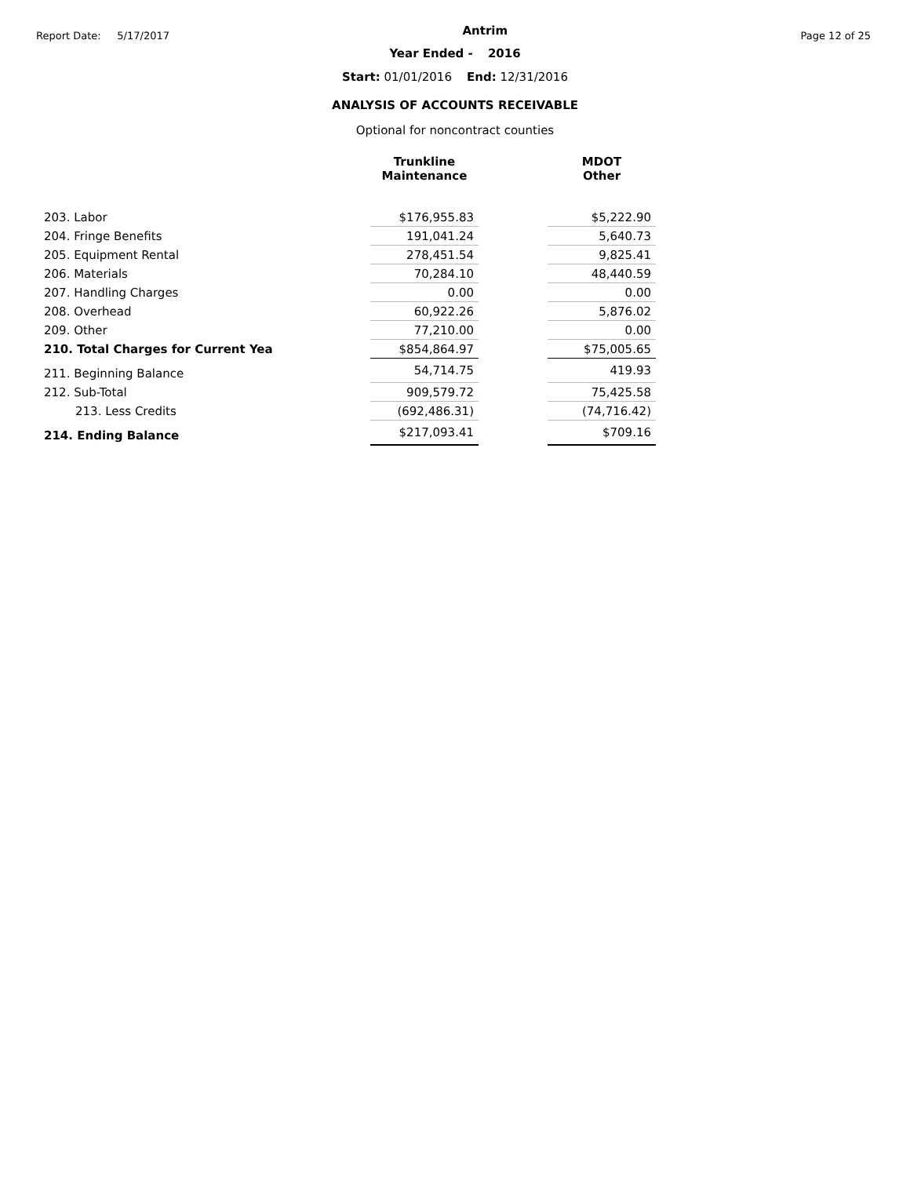Report Date: 5/17/2017 Antrim Page 12 of 25
Year Ended - 2016
Start: 01/01/2016 End: 12/31/2016
ANALYSIS OF ACCOUNTS RECEIVABLE
Optional for noncontract counties
| | Trunkline Maintenance | | MDOT Other |
| --- | --- | --- | --- |
| 203. Labor | $176,955.83 | | $5,222.90 |
| 204. Fringe Benefits | 191,041.24 | | 5,640.73 |
| 205. Equipment Rental | 278,451.54 | | 9,825.41 |
| 206. Materials | 70,284.10 | | 48,440.59 |
| 207. Handling Charges | 0.00 | | 0.00 |
| 208. Overhead | 60,922.26 | | 5,876.02 |
| 209. Other | 77,210.00 | | 0.00 |
| 210. Total Charges for Current Yea | $854,864.97 | | $75,005.65 |
| 211. Beginning Balance | 54,714.75 | | 419.93 |
| 212. Sub-Total | 909,579.72 | | 75,425.58 |
| 213. Less Credits | (692,486.31) | | (74,716.42) |
| 214. Ending Balance | $217,093.41 | | $709.16 |